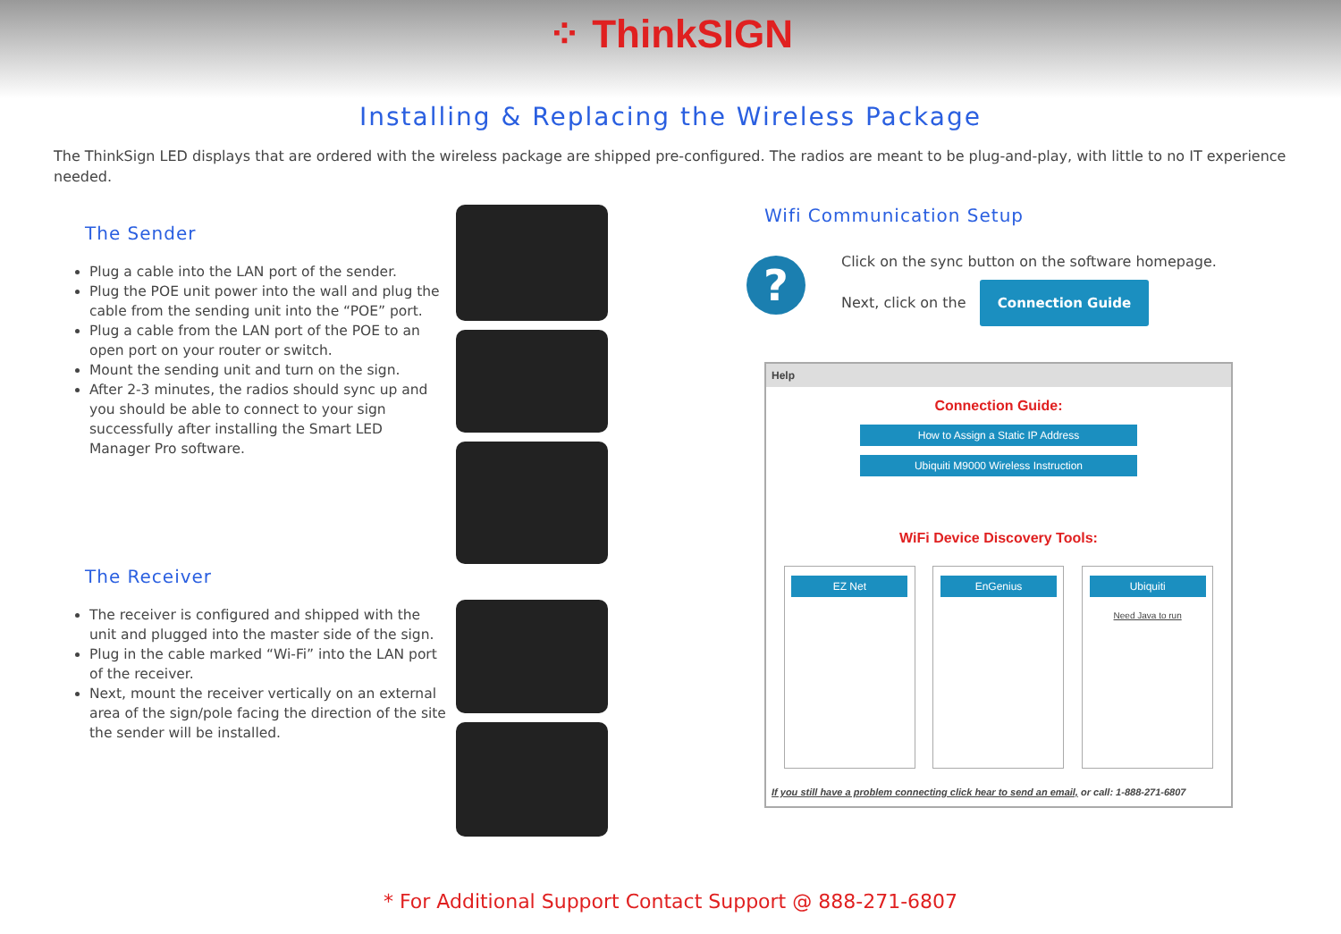⁘ ThinkSIGN
Installing & Replacing the Wireless Package
The ThinkSign LED displays that are ordered with the wireless package are shipped pre-configured. The radios are meant to be plug-and-play, with little to no IT experience needed.
The Sender
Plug a cable into the LAN port of the sender.
Plug the POE unit power into the wall and plug the cable from the sending unit into the “POE” port.
Plug a cable from the LAN port of the POE to an open port on your router or switch.
Mount the sending unit and turn on the sign.
After 2-3 minutes, the radios should sync up and you should be able to connect to your sign successfully after installing the Smart LED Manager Pro software.
The Receiver
The receiver is configured and shipped with the unit and plugged into the master side of the sign.
Plug in the cable marked “Wi-Fi” into the LAN port of the receiver.
Next, mount the receiver vertically on an external area of the sign/pole facing the direction of the site the sender will be installed.
Wifi Communication Setup
?
Click on the sync button on the software homepage.
Next, click on the Connection Guide
Help
Connection Guide:
How to Assign a Static IP Address
Ubiquiti M9000 Wireless Instruction
WiFi Device Discovery Tools:
EZ Net EnGenius Ubiquiti
Need Java to run
If you still have a problem connecting click hear to send an email, or call: 1-888-271-6807
* For Additional Support Contact Support @ 888-271-6807